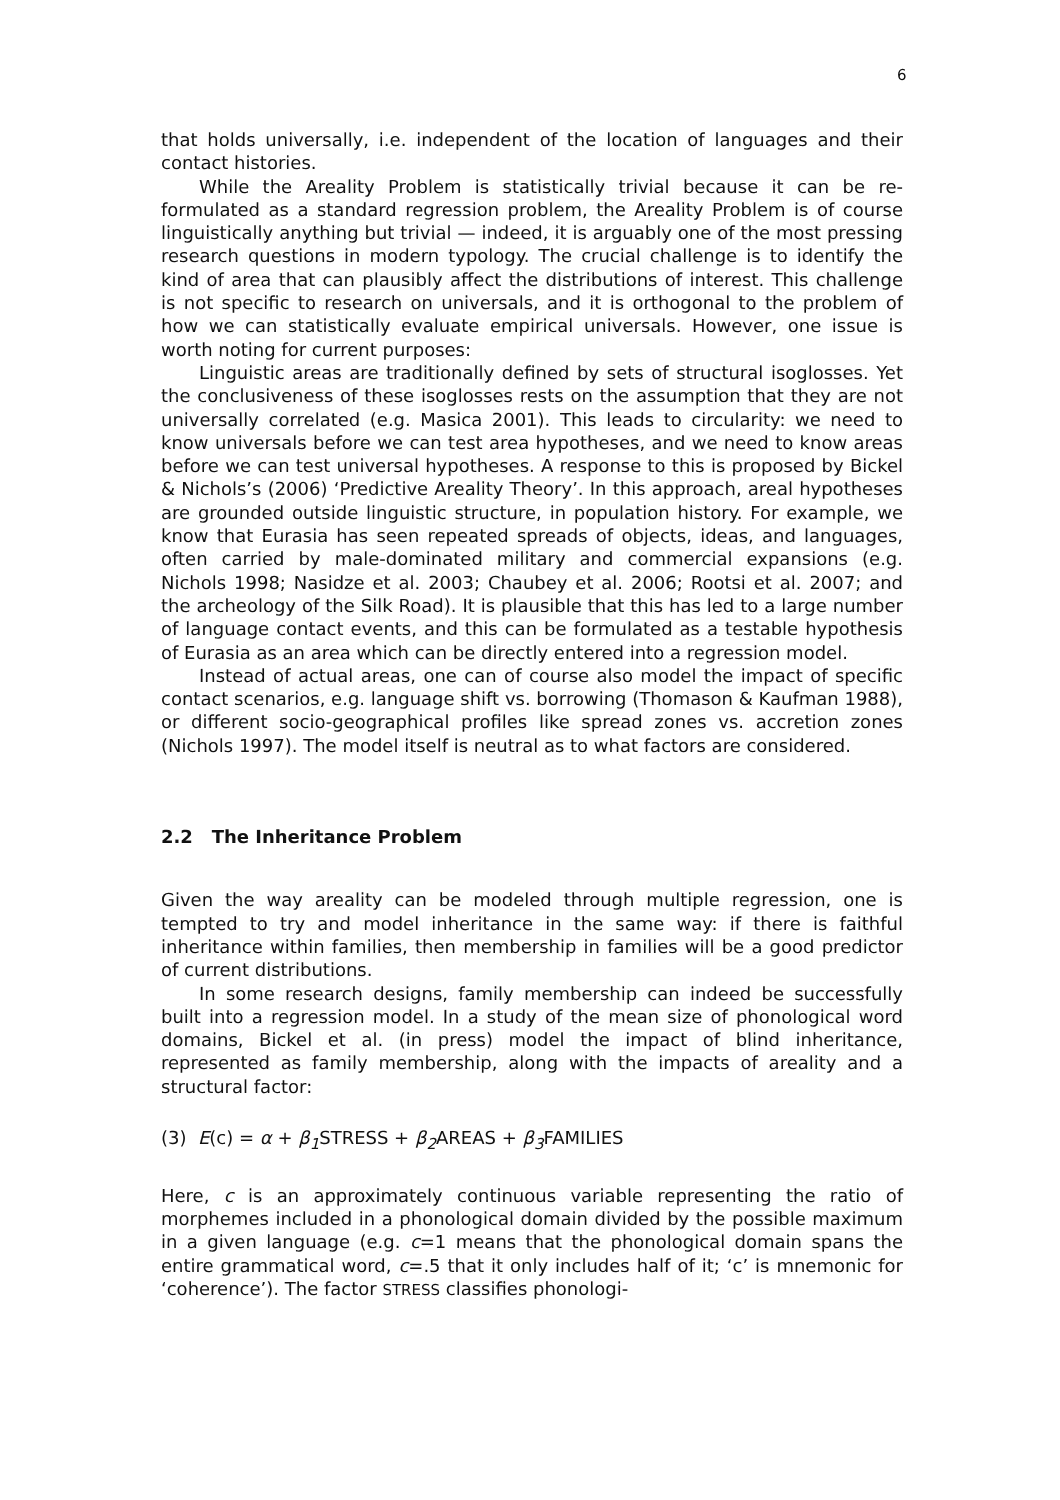6
that holds universally, i.e. independent of the location of languages and their contact histories.
While the Areality Problem is statistically trivial because it can be re­formulated as a standard regression problem, the Areality Problem is of course linguistically anything but trivial — indeed, it is arguably one of the most pressing research questions in modern typology. The crucial chal­lenge is to identify the kind of area that can plausibly affect the distribu­tions of interest. This challenge is not specific to research on universals, and it is orthogonal to the problem of how we can statistically evaluate empirical universals. However, one issue is worth noting for current pur­poses:
Linguistic areas are traditionally defined by sets of structural iso­glosses. Yet the conclusiveness of these isoglosses rests on the assump­tion that they are not universally correlated (e.g. Masica 2001). This leads to circularity: we need to know universals before we can test area hy­potheses, and we need to know areas before we can test universal hy­potheses. A response to this is proposed by Bickel & Nichols’s (2006) ‘Pre­dictive Areality Theory’. In this approach, areal hypotheses are grounded outside linguistic structure, in population history. For example, we know that Eurasia has seen repeated spreads of objects, ideas, and languages, often carried by male-dominated military and commercial expansions (e.g. Nichols 1998; Nasidze et al. 2003; Chaubey et al. 2006; Rootsi et al. 2007; and the archeology of the Silk Road). It is plausible that this has led to a large number of language contact events, and this can be formulated as a testable hypothesis of Eurasia as an area which can be directly entered into a regression model.
Instead of actual areas, one can of course also model the impact of specific contact scenarios, e.g. language shift vs. borrowing (Thomason & Kaufman 1988), or different socio-geographical profiles like spread zones vs. accretion zones (Nichols 1997). The model itself is neutral as to what factors are considered.
2.2 The Inheritance Problem
Given the way areality can be modeled through multiple regression, one is tempted to try and model inheritance in the same way: if there is faithful inheritance within families, then membership in families will be a good predictor of current distributions.
In some research designs, family membership can indeed be success­fully built into a regression model. In a study of the mean size of phonol­ogical word domains, Bickel et al. (in press) model the impact of blind in­heritance, represented as family membership, along with the impacts of areality and a structural factor:
(3) E(c) = α + β<sub>1</sub> STRESS + β<sub>2</sub> AREAS + β<sub>3</sub> FAMILIES
Here, c is an approximately continuous variable representing the ratio of morphemes included in a phonological domain divided by the possible maximum in a given language (e.g. c=1 means that the phonological do­main spans the entire grammatical word, c=.5 that it only includes half of it; ‘c’ is mnemonic for ‘coherence’). The factor STRESS classifies phonologi-